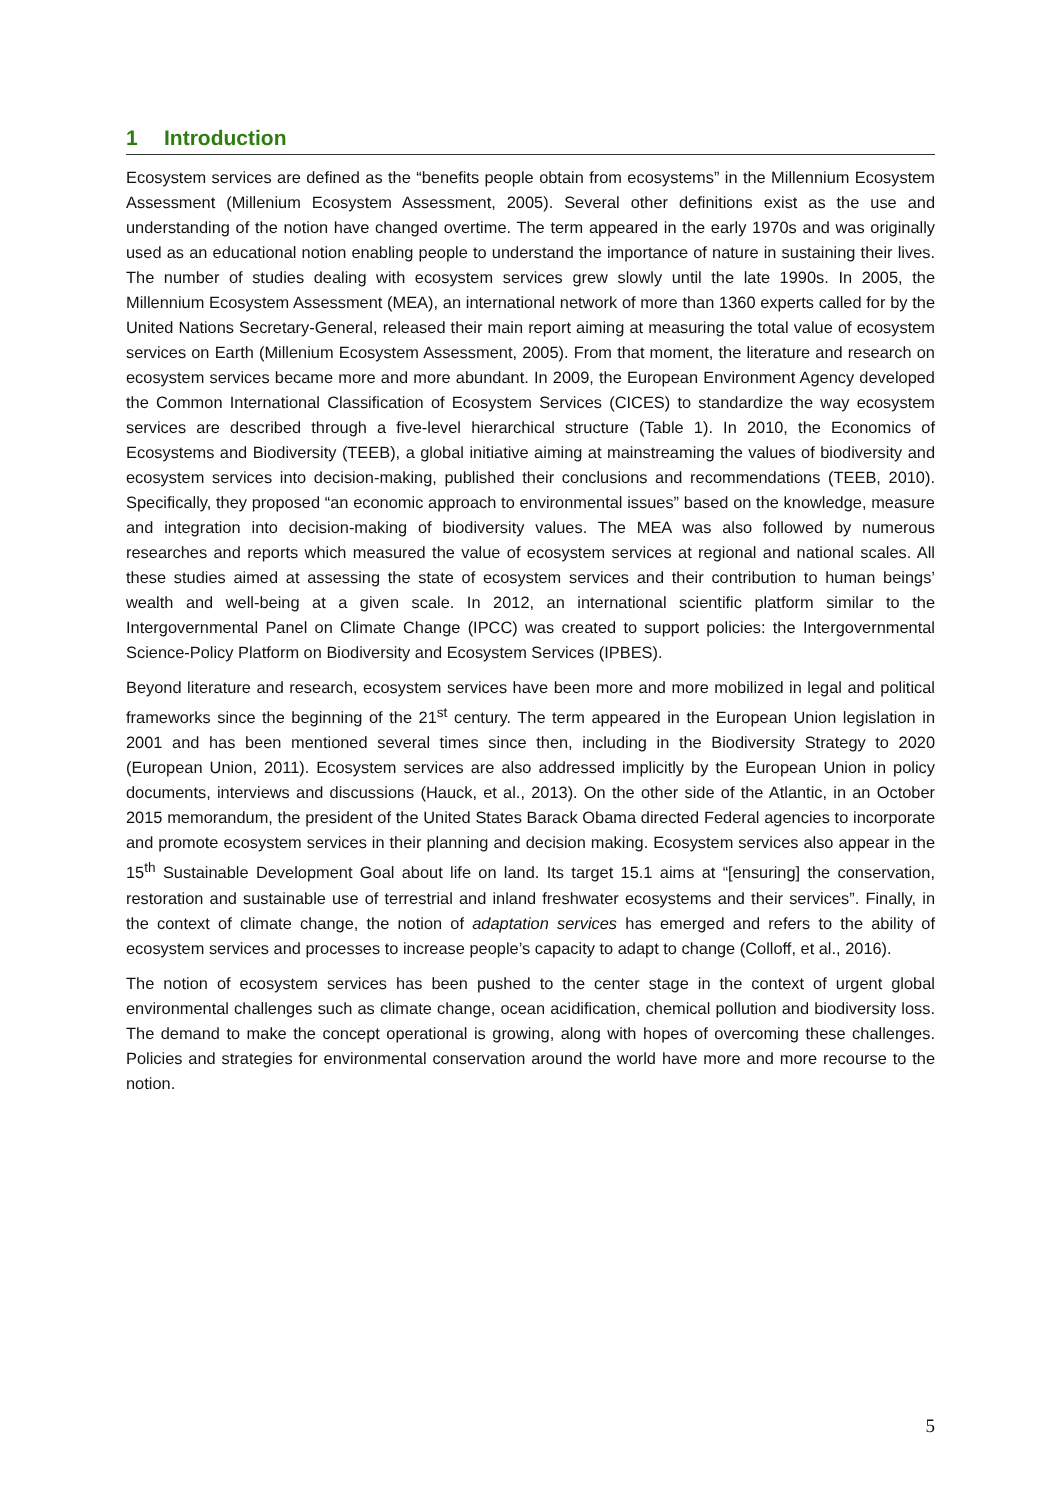1 Introduction
Ecosystem services are defined as the “benefits people obtain from ecosystems” in the Millennium Ecosystem Assessment (Millenium Ecosystem Assessment, 2005). Several other definitions exist as the use and understanding of the notion have changed overtime. The term appeared in the early 1970s and was originally used as an educational notion enabling people to understand the importance of nature in sustaining their lives. The number of studies dealing with ecosystem services grew slowly until the late 1990s. In 2005, the Millennium Ecosystem Assessment (MEA), an international network of more than 1360 experts called for by the United Nations Secretary-General, released their main report aiming at measuring the total value of ecosystem services on Earth (Millenium Ecosystem Assessment, 2005). From that moment, the literature and research on ecosystem services became more and more abundant. In 2009, the European Environment Agency developed the Common International Classification of Ecosystem Services (CICES) to standardize the way ecosystem services are described through a five-level hierarchical structure (Table 1). In 2010, the Economics of Ecosystems and Biodiversity (TEEB), a global initiative aiming at mainstreaming the values of biodiversity and ecosystem services into decision-making, published their conclusions and recommendations (TEEB, 2010). Specifically, they proposed “an economic approach to environmental issues” based on the knowledge, measure and integration into decision-making of biodiversity values. The MEA was also followed by numerous researches and reports which measured the value of ecosystem services at regional and national scales. All these studies aimed at assessing the state of ecosystem services and their contribution to human beings’ wealth and well-being at a given scale. In 2012, an international scientific platform similar to the Intergovernmental Panel on Climate Change (IPCC) was created to support policies: the Intergovernmental Science-Policy Platform on Biodiversity and Ecosystem Services (IPBES).
Beyond literature and research, ecosystem services have been more and more mobilized in legal and political frameworks since the beginning of the 21<sup>st</sup> century. The term appeared in the European Union legislation in 2001 and has been mentioned several times since then, including in the Biodiversity Strategy to 2020 (European Union, 2011). Ecosystem services are also addressed implicitly by the European Union in policy documents, interviews and discussions (Hauck, et al., 2013). On the other side of the Atlantic, in an October 2015 memorandum, the president of the United States Barack Obama directed Federal agencies to incorporate and promote ecosystem services in their planning and decision making. Ecosystem services also appear in the 15<sup>th</sup> Sustainable Development Goal about life on land. Its target 15.1 aims at “[ensuring] the conservation, restoration and sustainable use of terrestrial and inland freshwater ecosystems and their services”. Finally, in the context of climate change, the notion of adaptation services has emerged and refers to the ability of ecosystem services and processes to increase people’s capacity to adapt to change (Colloff, et al., 2016).
The notion of ecosystem services has been pushed to the center stage in the context of urgent global environmental challenges such as climate change, ocean acidification, chemical pollution and biodiversity loss. The demand to make the concept operational is growing, along with hopes of overcoming these challenges. Policies and strategies for environmental conservation around the world have more and more recourse to the notion.
5